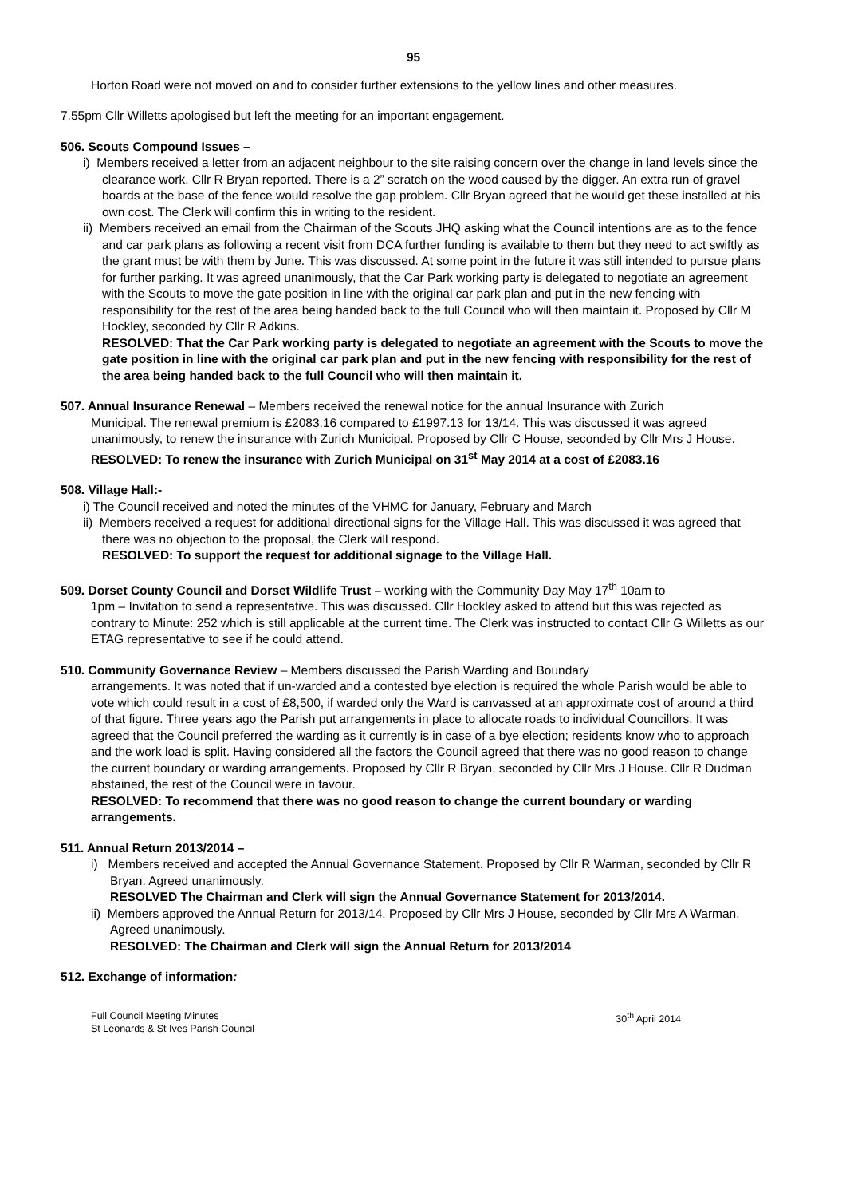95
Horton Road were not moved on and to consider further extensions to the yellow lines and other measures.
7.55pm Cllr Willetts apologised but left the meeting for an important engagement.
506. Scouts Compound Issues –
i) Members received a letter from an adjacent neighbour to the site raising concern over the change in land levels since the clearance work. Cllr R Bryan reported. There is a 2” scratch on the wood caused by the digger. An extra run of gravel boards at the base of the fence would resolve the gap problem. Cllr Bryan agreed that he would get these installed at his own cost. The Clerk will confirm this in writing to the resident.
ii) Members received an email from the Chairman of the Scouts JHQ asking what the Council intentions are as to the fence and car park plans as following a recent visit from DCA further funding is available to them but they need to act swiftly as the grant must be with them by June. This was discussed. At some point in the future it was still intended to pursue plans for further parking. It was agreed unanimously, that the Car Park working party is delegated to negotiate an agreement with the Scouts to move the gate position in line with the original car park plan and put in the new fencing with responsibility for the rest of the area being handed back to the full Council who will then maintain it. Proposed by Cllr M Hockley, seconded by Cllr R Adkins.
RESOLVED: That the Car Park working party is delegated to negotiate an agreement with the Scouts to move the gate position in line with the original car park plan and put in the new fencing with responsibility for the rest of the area being handed back to the full Council who will then maintain it.
507. Annual Insurance Renewal – Members received the renewal notice for the annual Insurance with Zurich
Municipal. The renewal premium is £2083.16 compared to £1997.13 for 13/14. This was discussed it was agreed unanimously, to renew the insurance with Zurich Municipal. Proposed by Cllr C House, seconded by Cllr Mrs J House.
RESOLVED: To renew the insurance with Zurich Municipal on 31<sup>st</sup> May 2014 at a cost of £2083.16
508. Village Hall:-
i) The Council received and noted the minutes of the VHMC for January, February and March
ii) Members received a request for additional directional signs for the Village Hall. This was discussed it was agreed that there was no objection to the proposal, the Clerk will respond.
RESOLVED: To support the request for additional signage to the Village Hall.
509. Dorset County Council and Dorset Wildlife Trust – working with the Community Day May 17<sup>th</sup> 10am to
1pm – Invitation to send a representative. This was discussed. Cllr Hockley asked to attend but this was rejected as contrary to Minute: 252 which is still applicable at the current time. The Clerk was instructed to contact Cllr G Willetts as our ETAG representative to see if he could attend.
510. Community Governance Review – Members discussed the Parish Warding and Boundary
arrangements. It was noted that if un-warded and a contested bye election is required the whole Parish would be able to vote which could result in a cost of £8,500, if warded only the Ward is canvassed at an approximate cost of around a third of that figure. Three years ago the Parish put arrangements in place to allocate roads to individual Councillors. It was agreed that the Council preferred the warding as it currently is in case of a bye election; residents know who to approach and the work load is split. Having considered all the factors the Council agreed that there was no good reason to change the current boundary or warding arrangements. Proposed by Cllr R Bryan, seconded by Cllr Mrs J House. Cllr R Dudman abstained, the rest of the Council were in favour.
RESOLVED: To recommend that there was no good reason to change the current boundary or warding arrangements.
511. Annual Return 2013/2014 –
i) Members received and accepted the Annual Governance Statement. Proposed by Cllr R Warman, seconded by Cllr R Bryan. Agreed unanimously.
RESOLVED The Chairman and Clerk will sign the Annual Governance Statement for 2013/2014.
ii) Members approved the Annual Return for 2013/14. Proposed by Cllr Mrs J House, seconded by Cllr Mrs A Warman. Agreed unanimously.
RESOLVED: The Chairman and Clerk will sign the Annual Return for 2013/2014
512. Exchange of information:
Full Council Meeting Minutes
St Leonards & St Ives Parish Council
30<sup>th</sup> April 2014